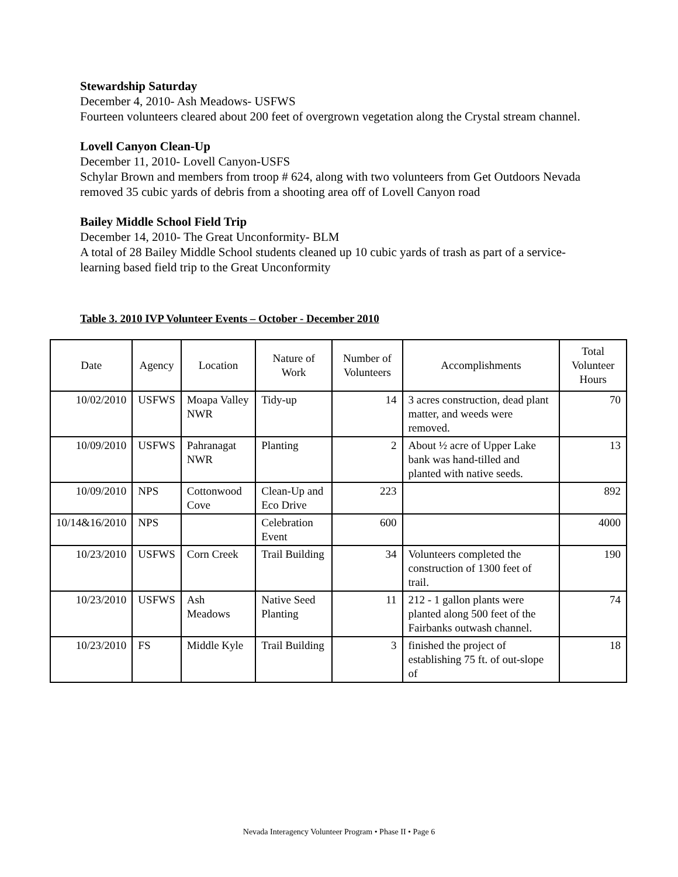Stewardship Saturday
December 4, 2010- Ash Meadows- USFWS
Fourteen volunteers cleared about 200 feet of overgrown vegetation along the Crystal stream channel.
Lovell Canyon Clean-Up
December 11, 2010- Lovell Canyon-USFS
Schylar Brown and members from troop # 624, along with two volunteers from Get Outdoors Nevada removed 35 cubic yards of debris from a shooting area off of Lovell Canyon road
Bailey Middle School Field Trip
December 14, 2010- The Great Unconformity- BLM
A total of 28 Bailey Middle School students cleaned up 10 cubic yards of trash as part of a service-learning based field trip to the Great Unconformity
Table 3. 2010 IVP Volunteer Events – October - December 2010
| Date | Agency | Location | Nature of Work | Number of Volunteers | Accomplishments | Total Volunteer Hours |
| --- | --- | --- | --- | --- | --- | --- |
| 10/02/2010 | USFWS | Moapa Valley NWR | Tidy-up | 14 | 3 acres construction, dead plant matter, and weeds were removed. | 70 |
| 10/09/2010 | USFWS | Pahranagat NWR | Planting | 2 | About ½ acre of Upper Lake bank was hand-tilled and planted with native seeds. | 13 |
| 10/09/2010 | NPS | Cottonwood Cove | Clean-Up and Eco Drive | 223 | | 892 |
| 10/14&16/2010 | NPS | | Celebration Event | 600 | | 4000 |
| 10/23/2010 | USFWS | Corn Creek | Trail Building | 34 | Volunteers completed the construction of 1300 feet of trail. | 190 |
| 10/23/2010 | USFWS | Ash Meadows | Native Seed Planting | 11 | 212 - 1 gallon plants were planted along 500 feet of the Fairbanks outwash channel. | 74 |
| 10/23/2010 | FS | Middle Kyle | Trail Building | 3 | finished the project of establishing 75 ft. of out-slope of | 18 |
Nevada Interagency Volunteer Program • Phase II • Page 6